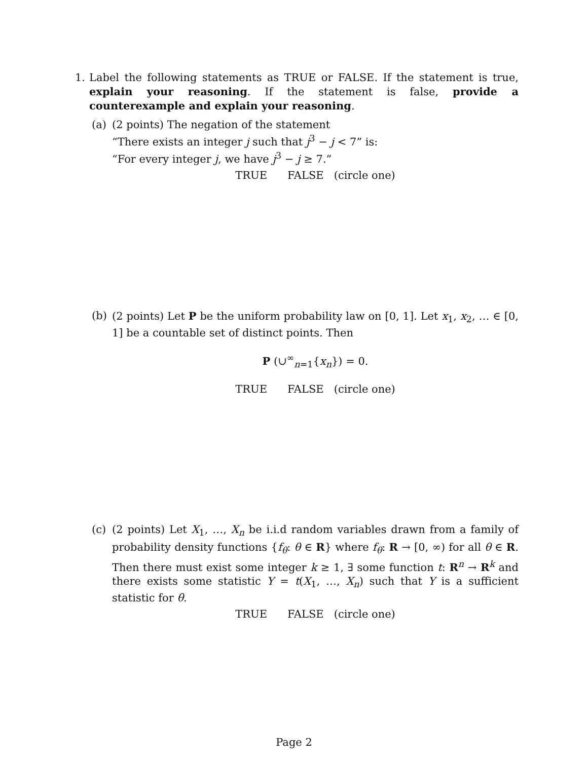1. Label the following statements as TRUE or FALSE. If the statement is true, explain your reasoning. If the statement is false, provide a counterexample and explain your reasoning.
(a) (2 points) The negation of the statement
“There exists an integer j such that j<sup>3</sup> − j < 7” is:
“For every integer j, we have j<sup>3</sup> − j ≥ 7.”
TRUE FALSE (circle one)
(b) (2 points) Let P be the uniform probability law on [0, 1]. Let x<sub>1</sub>, x<sub>2</sub>, … ∈ [0, 1] be a countable set of distinct points. Then
P (∪<sup>∞</sup><sub>n=1</sub>{x<sub>n</sub>}) = 0.
TRUE FALSE (circle one)
(c) (2 points) Let X<sub>1</sub>, …, X<sub>n</sub> be i.i.d random variables drawn from a family of probability density functions {f<sub>θ</sub>: θ ∈ R} where f<sub>θ</sub>: R → [0, ∞) for all θ ∈ R. Then there must exist some integer k ≥ 1, ∃ some function t: R<sup>n</sup> → R<sup>k</sup> and there exists some statistic Y = t(X<sub>1</sub>, …, X<sub>n</sub>) such that Y is a sufficient statistic for θ.
TRUE FALSE (circle one)
Page 2